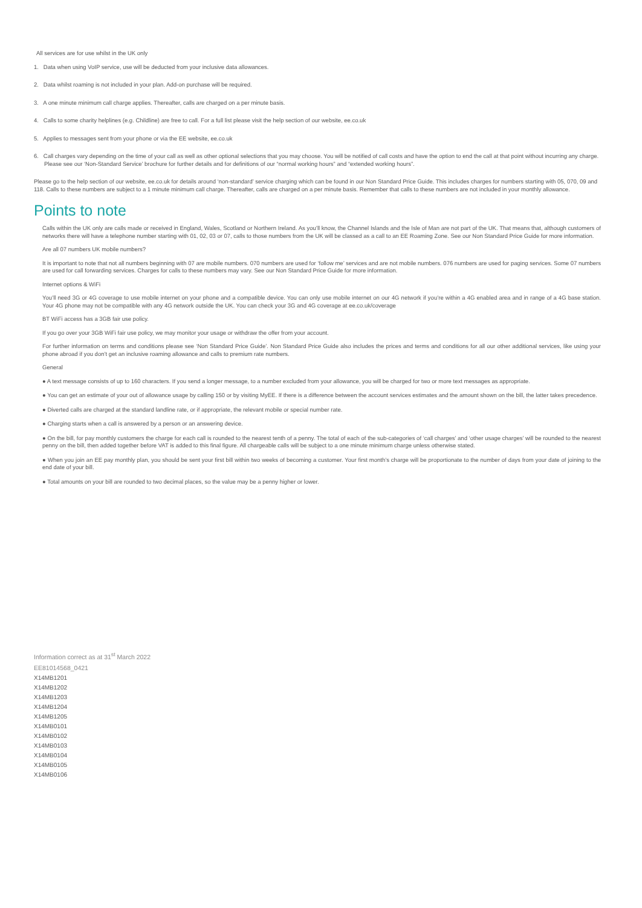All services are for use whilst in the UK only
1. Data when using VoIP service, use will be deducted from your inclusive data allowances.
2. Data whilst roaming is not included in your plan. Add-on purchase will be required.
3. A one minute minimum call charge applies. Thereafter, calls are charged on a per minute basis.
4. Calls to some charity helplines (e.g. Childline) are free to call. For a full list please visit the help section of our website, ee.co.uk
5. Applies to messages sent from your phone or via the EE website, ee.co.uk
6. Call charges vary depending on the time of your call as well as other optional selections that you may choose. You will be notified of call costs and have the option to end the call at that point without incurring any charge. Please see our ‘Non-Standard Service’ brochure for further details and for definitions of our “normal working hours” and “extended working hours”.
Please go to the help section of our website, ee.co.uk for details around ‘non-standard’ service charging which can be found in our Non Standard Price Guide. This includes charges for numbers starting with 05, 070, 09 and 118. Calls to these numbers are subject to a 1 minute minimum call charge. Thereafter, calls are charged on a per minute basis. Remember that calls to these numbers are not included in your monthly allowance.
Points to note
Calls within the UK only are calls made or received in England, Wales, Scotland or Northern Ireland. As you’ll know, the Channel Islands and the Isle of Man are not part of the UK. That means that, although customers of networks there will have a telephone number starting with 01, 02, 03 or 07, calls to those numbers from the UK will be classed as a call to an EE Roaming Zone. See our Non Standard Price Guide for more information.
Are all 07 numbers UK mobile numbers?
It is important to note that not all numbers beginning with 07 are mobile numbers. 070 numbers are used for ‘follow me’ services and are not mobile numbers. 076 numbers are used for paging services. Some 07 numbers are used for call forwarding services. Charges for calls to these numbers may vary. See our Non Standard Price Guide for more information.
Internet options & WiFi
You’ll need 3G or 4G coverage to use mobile internet on your phone and a compatible device. You can only use mobile internet on our 4G network if you’re within a 4G enabled area and in range of a 4G base station. Your 4G phone may not be compatible with any 4G network outside the UK. You can check your 3G and 4G coverage at ee.co.uk/coverage
BT WiFi access has a 3GB fair use policy.
If you go over your 3GB WiFi fair use policy, we may monitor your usage or withdraw the offer from your account.
For further information on terms and conditions please see ‘Non Standard Price Guide’. Non Standard Price Guide also includes the prices and terms and conditions for all our other additional services, like using your phone abroad if you don’t get an inclusive roaming allowance and calls to premium rate numbers.
General
● A text message consists of up to 160 characters. If you send a longer message, to a number excluded from your allowance, you will be charged for two or more text messages as appropriate.
● You can get an estimate of your out of allowance usage by calling 150 or by visiting MyEE. If there is a difference between the account services estimates and the amount shown on the bill, the latter takes precedence.
● Diverted calls are charged at the standard landline rate, or if appropriate, the relevant mobile or special number rate.
● Charging starts when a call is answered by a person or an answering device.
● On the bill, for pay monthly customers the charge for each call is rounded to the nearest tenth of a penny. The total of each of the sub-categories of ‘call charges’ and ‘other usage charges’ will be rounded to the nearest penny on the bill, then added together before VAT is added to this final figure. All chargeable calls will be subject to a one minute minimum charge unless otherwise stated.
● When you join an EE pay monthly plan, you should be sent your first bill within two weeks of becoming a customer. Your first month’s charge will be proportionate to the number of days from your date of joining to the end date of your bill.
● Total amounts on your bill are rounded to two decimal places, so the value may be a penny higher or lower.
Information correct as at 31<sup>st</sup> March 2022
EE81014568_0421
X14MB1201
X14MB1202
X14MB1203
X14MB1204
X14MB1205
X14MB0101
X14MB0102
X14MB0103
X14MB0104
X14MB0105
X14MB0106